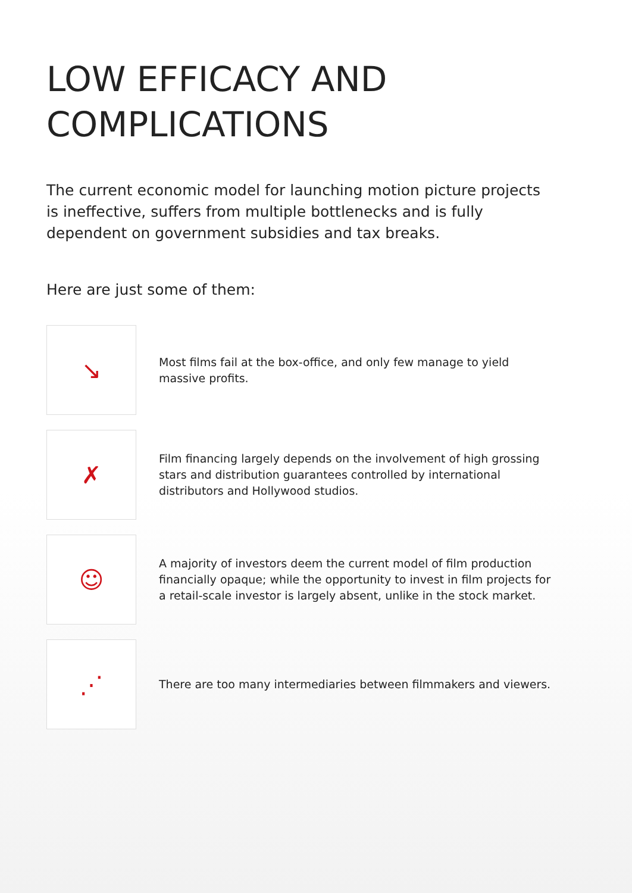LOW EFFICACY AND
COMPLICATIONS
The current economic model for launching motion picture projects is ineffective, suffers from multiple bottlenecks and is fully dependent on government subsidies and tax breaks.
Here are just some of them:
↘
Most films fail at the box-office, and only few manage to yield massive profits.
✗
Film financing largely depends on the involvement of high grossing stars and distribution guarantees controlled by international distributors and Hollywood studios.
☺
A majority of investors deem the current model of film production financially opaque; while the opportunity to invest in film projects for a retail-scale investor is largely absent, unlike in the stock market.
⋰
There are too many intermediaries between filmmakers and viewers.